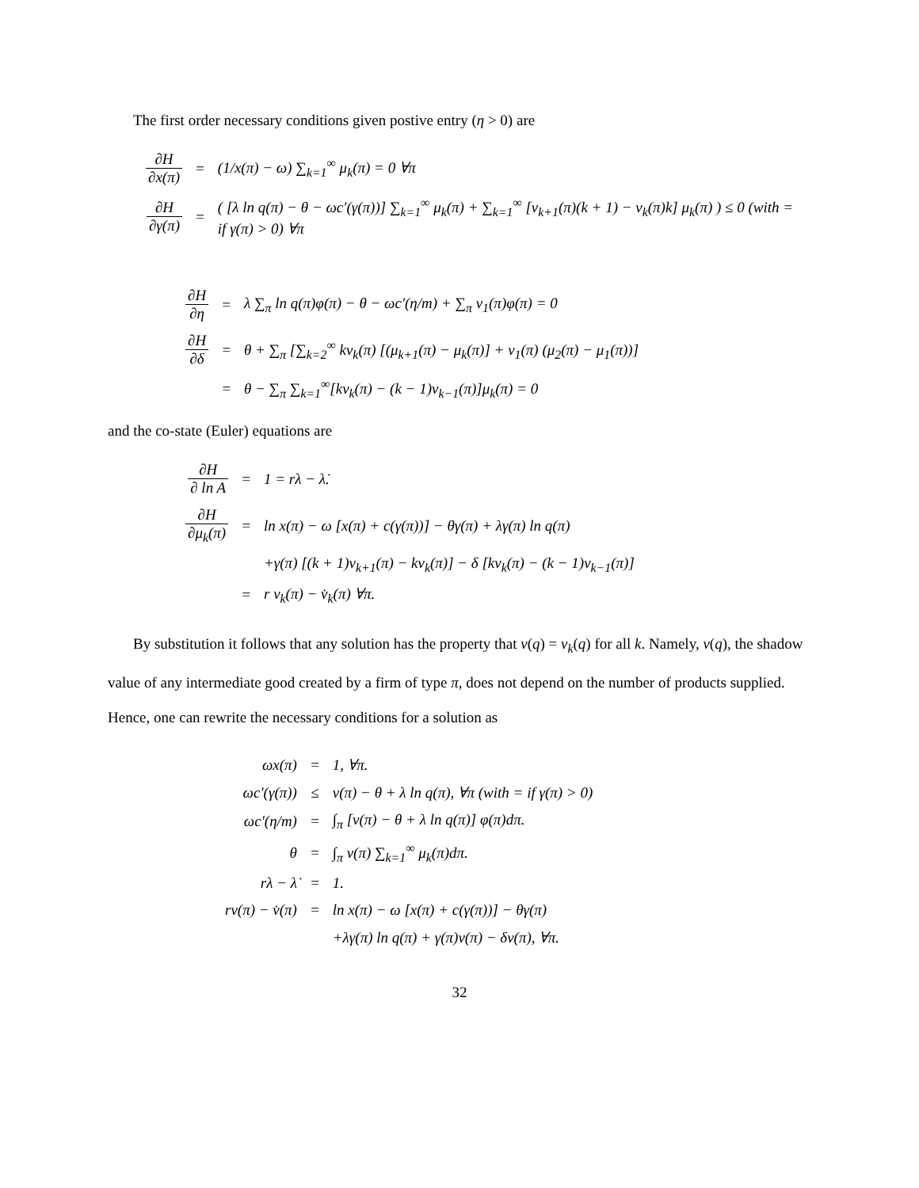The first order necessary conditions given postive entry (η > 0) are
| ∂H ∂x(π) | = | (1/x(π) − ω) ∑<sub>k=1</sub><sup>∞</sup> μ<sub>k</sub>(π) = 0 ∀π |
| ∂H ∂γ(π) | = | ( [λ ln q(π) − θ − ωc′(γ(π))] ∑<sub>k=1</sub><sup>∞</sup> μ<sub>k</sub>(π) + ∑<sub>k=1</sub><sup>∞</sup> [ν<sub>k+1</sub>(π)(k + 1) − v<sub>k</sub>(π)k] μ<sub>k</sub>(π) ) ≤ 0 (with = if γ(π) > 0) ∀π |
| ∂H ∂η | = | λ ∑<sub>π</sub> ln q(π)φ(π) − θ − ωc′(η/m) + ∑<sub>π</sub> ν<sub>1</sub>(π)φ(π) = 0 |
| ∂H ∂δ | = | θ + ∑<sub>π</sub> [∑<sub>k=2</sub><sup>∞</sup> kν<sub>k</sub>(π) [(μ<sub>k+1</sub>(π) − μ<sub>k</sub>(π)] + ν<sub>1</sub>(π) (μ<sub>2</sub>(π) − μ<sub>1</sub>(π))] |
| | = | θ − ∑<sub>π</sub> ∑<sub>k=1</sub><sup>∞</sup>[kv<sub>k</sub>(π) − (k − 1)ν<sub>k−1</sub>(π)]μ<sub>k</sub>(π) = 0 |
and the co-state (Euler) equations are
| ∂H ∂ ln A | = | 1 = rλ − λ̇. |
| ∂H ∂μ<sub>k</sub>(π) | = | ln x(π) − ω [x(π) + c(γ(π))] − θγ(π) + λγ(π) ln q(π) |
| | | +γ(π) [(k + 1)ν<sub>k+1</sub>(π) − kv<sub>k</sub>(π)] − δ [kv<sub>k</sub>(π) − (k − 1)ν<sub>k−1</sub>(π)] |
| | = | r v<sub>k</sub>(π) − v̇<sub>k</sub>(π) ∀π. |
By substitution it follows that any solution has the property that v(q) = v<sub>k</sub>(q) for all k. Namely, v(q), the shadow value of any intermediate good created by a firm of type π, does not depend on the number of products supplied. Hence, one can rewrite the necessary conditions for a solution as
| ωx(π) | = | 1, ∀π. |
| ωc′(γ(π)) | ≤ | v(π) − θ + λ ln q(π), ∀π (with = if γ(π) > 0) |
| ωc′(η/m) | = | ∫<sub>π</sub> [v(π) − θ + λ ln q(π)] φ(π)dπ. |
| θ | = | ∫<sub>π</sub> v(π) ∑<sub>k=1</sub><sup>∞</sup> μ<sub>k</sub>(π)dπ. |
| rλ − λ̇ | = | 1. |
| rv(π) − v̇(π) | = | ln x(π) − ω [x(π) + c(γ(π))] − θγ(π) |
| | | +λγ(π) ln q(π) + γ(π)v(π) − δv(π), ∀π. |
32